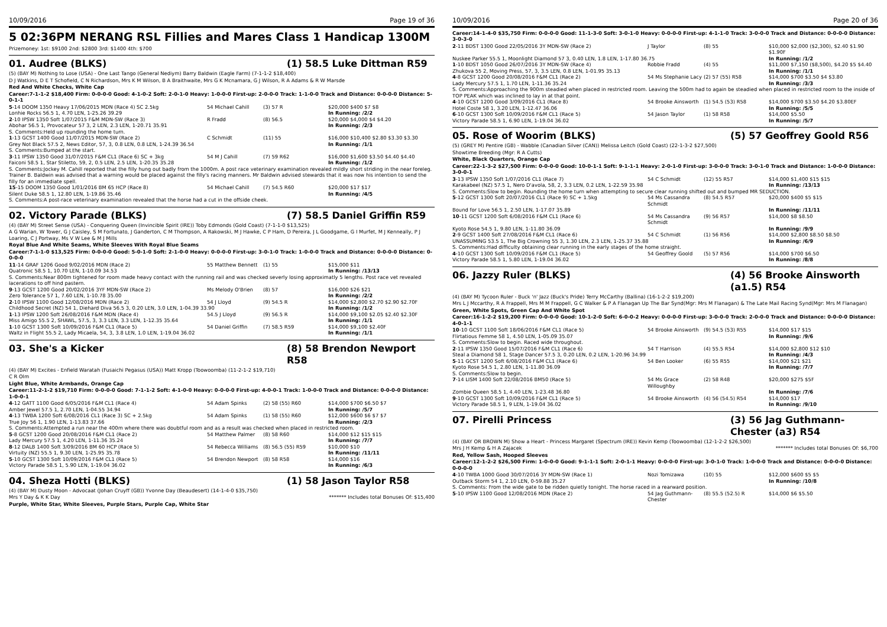10/09/2016 Page 19 of 36
5 02:36PM NERANG RSL Fillies and Mares Class 1 Handicap 1300M
Prizemoney: 1st: $9100 2nd: $2800 3rd: $1400 4th: $700
01. Audree (BLKS) (1) 58.5 Luke Dittman R59
(5) (BAY M) Nothing to Lose (USA) - One Last Tango (General Nediym) Barry Baldwin (Eagle Farm) (7-1-1-2 $18,400)
D J Watkins, D E T Schofield, C N Richardson, Mrs K M Wilson, B A Braithwaite, Mrs G K Mcnamara, G J Wilson, R A Adams & R W Marsde
Red And White Checks, White Cap
Career:7-1-1-2 $18,400 Firm: 0-0-0-0 Good: 4-1-0-2 Soft: 2-0-1-0 Heavy: 1-0-0-0 First-up: 2-0-0-0 Track: 1-1-0-0 Track and Distance: 0-0-0-0 Distance: 5-0-1-1
| 5 -14 DOOM 1350 Heavy 17/06/2015 MDN (Race 4) SC 2.5kg | 54 Michael Cahill | (3) 57 R | $20,000 $400 $7 $8 |
| Lonhie Rocks 56.5 1, 4.70 LEN, 1-25.26 39.29 | | | In Running: /2/2 |
| 2 -10 IPSW 1350 Soft 1/07/2015 F&M MDN-SW (Race 3) | R Fradd | (8) 56.5 | $20,000 $4,000 $4 $4.20 |
| Abohar 56.5 1, Provocateur 57 3, 2 LEN, 2.3 LEN, 1-20.71 35.91 | | | In Running: /2/3 |
| S. Comments:Held up rounding the home turn. | | | |
| 1 -13 GCST 1400 Good 11/07/2015 MDN-SW (Race 2) | C Schmidt | (11) 55 | $16,000 $10,400 $2.80 $3.30 $3.30 |
| Grey Not Black 57.5 2, News Editor, 57, 3, 0.8 LEN, 0.8 LEN, 1-24.39 36.54 | | | In Running: /1/1 |
| S. Comments:Bumped at the start. | | | |
| 3 -11 IPSW 1350 Good 31/07/2015 F&M CL1 (Race 6) SC + 3kg | 54 M J Cahill | (7) 59 R62 | $16,000 $1,600 $3.50 $4.40 $4.40 |
| Faiconi 58.5 1, Star Stiletto, 59, 2, 0.5 LEN, 2.5 LEN, 1-20.35 35.28 | | | In Running: /1/2 |
| S. Comments:Jockey M. Cahill reported that the filly hung out badly from the 1000m. A post race veterinary examination revealed mildly short striding in the near foreleg. Trainer B. Baldwin was advised that a warning would be placed against the filly's racing manners. Mr Baldwin advised stewards that it was now his intention to send the filly for an immediate spell. | | | |
| 15 -15 DOOM 1350 Good 1/01/2016 BM 65 HCP (Race 8) | 54 Michael Cahill | (7) 54.5 R60 | $20,000 $17 $17 |
| Silent Duke 58.5 1, 12.80 LEN, 1-19.86 35.46 | | | In Running: /4/5 |
| S. Comments:A post-race veterinary examination revealed that the horse had a cut in the offside cheek. | | | |
02. Victory Parade (BLKS) (7) 58.5 Daniel Griffin R59
(4) (BAY M) Street Sense (USA) - Conquering Queen (Invincible Spirit (IRE)) Toby Edmonds (Gold Coast) (7-1-1-0 $13,525)
A G Warian, W Tower, G J Caisley, S M Fortunato, J Ganderton, C M Thompson, A Rakowski, M J Hawke, C P Ham, D Pereira, J L Goodgame, G I Murfet, M J Kenneally, P J Loaring, C J Portway, Ms V W Lee & M J Mills
Royal Blue And White Seams, White Sleeves With Royal Blue Seams
Career:7-1-1-0 $13,525 Firm: 0-0-0-0 Good: 5-0-1-0 Soft: 2-1-0-0 Heavy: 0-0-0-0 First-up: 3-0-1-0 Track: 1-0-0-0 Track and Distance: 0-0-0-0 Distance: 0-0-0-0
| 11 -14 GRAF 1206 Good 9/02/2016 MDN (Race 2) | 55 Matthew Bennett | (1) 55 | $15,000 $11 |
| Quatronic 58.5 1, 10.70 LEN, 1-10.09 34.53 | | | In Running: /13/13 |
| S. Comments:Near 800m tightened for room made heavy contact with the running rail and was checked severly losing approximatly 5 lengths. Post race vet revealed lacerations to off hind pastern. | | | |
| 9 -13 GCST 1200 Good 20/02/2016 3YF MDN-SW (Race 2) | Ms Melody O'Brien | (8) 57 | $16,000 $26 $21 |
| Zero Tolerance 57 1, 7.60 LEN, 1-10.78 35.00 | | | In Running: /2/2 |
| 2 -10 IPSW 1100 Good 12/08/2016 MDN (Race 2) | 54 J Lloyd | (9) 54.5 R | $14,000 $2,800 $2.70 $2.90 $2.70F |
| Childhood Secret (NZ) 54 1, Diehard Diva 56.5 3, 0.20 LEN, 3.0 LEN, 1-04.39 33.90 | | | In Running: /1/2 |
| 1 -13 IPSW 1200 Soft 26/08/2016 F&M MDN (Race 4) | 54.5 J Lloyd | (9) 56.5 R | $14,000 $9,100 $2.05 $2.40 $2.30F |
| Miss Amigo 55.5 2, SHAWL, 57.5, 3, 3.3 LEN, 3.3 LEN, 1-12.35 35.64 | | | In Running: /1/1 |
| 1 -10 GCST 1300 Soft 10/09/2016 F&M CL1 (Race 5) | 54 Daniel Griffin | (7) 58.5 R59 | $14,000 $9,100 $2.40F |
| Waltz in Flight 55.5 2, Lady Micaela, 54, 3, 3.8 LEN, 1.0 LEN, 1-19.04 36.02 | | | In Running: /1/1 |
03. She's a Kicker (8) 58 Brendon Newport R58
(4) (BAY M) Excites - Enfield Waratah (Fusaichi Pegasus (USA)) Matt Kropp (Toowoomba) (11-2-1-2 $19,710)
C R Olm
Light Blue, White Armbands, Orange Cap
Career:11-2-1-2 $19,710 Firm: 0-0-0-0 Good: 7-1-1-2 Soft: 4-1-0-0 Heavy: 0-0-0-0 First-up: 4-0-0-1 Track: 1-0-0-0 Track and Distance: 0-0-0-0 Distance: 1-0-0-1
| 4 -12 GATT 1100 Good 6/05/2016 F&M CL1 (Race 4) | 54 Adam Spinks | (2) 58 (55) R60 | $14,000 $700 $6.50 $7 |
| Amber Jewel 57.5 1, 2.70 LEN, 1-04.55 34.94 | | | In Running: /5/7 |
| 4 -13 TWBA 1200 Soft 6/08/2016 CL1 (Race 3) SC + 2.5kg | 54 Adam Spinks | (1) 58 (55) R60 | $12,000 $600 $6 $7 $7 |
| True Joy 56 1, 1.90 LEN, 1-13.83 37.66 | | | In Running: /2/3 |
| S. Comments:Attempted a run near the 400m where there was doubtful room and as a result was checked when placed in restricted room. | | | |
| 5 -8 GCST 1200 Good 20/08/2016 F&M CL1 (Race 2) | 54 Matthew Palmer | (8) 58 R60 | $14,000 $12 $15 $15 |
| Lady Mercury 57.5 1, 4.20 LEN, 1-11.36 35.24 | | | In Running: /7/7 |
| 8 -12 DALB 1400 Soft 3/09/2016 BM 60 HCP (Race 5) | 54 Rebecca Williams | (8) 56.5 (55) R59 | $10,000 $10 |
| Virtuity (NZ) 55.5 1, 9.30 LEN, 1-25.95 35.78 | | | In Running: /11/11 |
| 5 -10 GCST 1300 Soft 10/09/2016 F&M CL1 (Race 5) | 54 Brendon Newport | (8) 58 R58 | $14,000 $16 |
| Victory Parade 58.5 1, 5.90 LEN, 1-19.04 36.02 | | | In Running: /6/3 |
04. Sheza Hotti (BLKS) (1) 58 Jason Taylor R58
(4) (BAY M) Dusty Moon - Advocaat (Johan Cruyff (GB)) Yvonne Day (Beaudesert) (14-1-4-0 $35,750)
Mrs Y Day & K K Day ******* Includes total Bonuses Of: $15,400
Purple, White Star, White Sleeves, Purple Stars, Purple Cap, White Star
10/09/2016 Page 20 of 36
Career:14-1-4-0 $35,750 Firm: 0-0-0-0 Good: 11-1-3-0 Soft: 3-0-1-0 Heavy: 0-0-0-0 First-up: 4-1-1-0 Track: 3-0-0-0 Track and Distance: 0-0-0-0 Distance: 3-0-3-0
| 2 -11 BDST 1300 Good 22/05/2016 3Y MDN-SW (Race 2) | J Taylor | (8) 55 | $10,000 $2,000 ($2,300), $2.40 $1.90 $1.90F |
| Nuskee Parker 55.5 1, Moonlight Diamond 57 3, 0.40 LEN, 1.8 LEN, 1-17.80 36.75 | | | In Running: /1/2 |
| 1 -10 BDST 1050 Good 26/07/2016 3Y MDN-SW (Race 4) | Robbie Fradd | (4) 55 | $11,000 $7,150 ($8,500), $4.20 $5 $4.40 |
| Zhukova 55 2, Moving Press, 57, 3, 3.5 LEN, 0.8 LEN, 1-01.95 35.13 | | | In Running: /1/1 |
| 4 -8 GCST 1200 Good 20/08/2016 F&M CL1 (Race 2) | 54 Ms Stephanie Lacy | (2) 57 (55) R58 | $14,000 $700 $3.50 $4 $3.80 |
| Lady Mercury 57.5 1, 1.70 LEN, 1-11.36 35.24 | | | In Running: /3/3 |
| S. Comments:Approaching the 900m steadied when placed in restricted room. Leaving the 500m had to again be steadied when placed in restricted room to the inside of TOP PEAK which was inclined to lay in at that point. | | | |
| 4 -10 GCST 1200 Good 3/09/2016 CL1 (Race 8) | 54 Brooke Ainsworth | (1) 54.5 (53) R58 | $14,000 $700 $3.50 $4.20 $3.80EF |
| Hotel Coste 58 1, 3.20 LEN, 1-12.47 36.06 | | | In Running: /5/5 |
| 6 -10 GCST 1300 Soft 10/09/2016 F&M CL1 (Race 5) | 54 Jason Taylor | (1) 58 R58 | $14,000 $5.50 |
| Victory Parade 58.5 1, 6.90 LEN, 1-19.04 36.02 | | | In Running: /5/7 |
05. Rose of Woorim (BLKS) (5) 57 Geoffrey Goold R56
(5) (GREY M) Pentire (GB) - Wabble (Canadian Silver (CAN)) Melissa Leitch (Gold Coast) (22-1-3-2 $27,500)
Showtime Breeding (Mgr: R A Cutts)
White, Black Quarters, Orange Cap
Career:22-1-3-2 $27,500 Firm: 0-0-0-0 Good: 10-0-1-1 Soft: 9-1-1-1 Heavy: 2-0-1-0 First-up: 3-0-0-0 Track: 3-0-1-0 Track and Distance: 1-0-0-0 Distance: 3-0-0-1
| 3 -13 IPSW 1350 Soft 1/07/2016 CL1 (Race 7) | 54 C Schmidt | (12) 55 R57 | $14,000 $1,400 $15 $15 |
| Karakabeel (NZ) 57.5 1, Nero D'avola, 58, 2, 3.3 LEN, 0.2 LEN, 1-22.59 35.98 | | | In Running: /13/13 |
| S. Comments:Slow to begin. Rounding the home turn when attempting to secure clear running shifted out and bumped MR SEDUCTION. | | | |
| 5 -12 GCST 1300 Soft 20/07/2016 CL1 (Race 9) SC + 1.5kg | 54 Ms Cassandra Schmidt | (8) 54.5 R57 | $20,000 $400 $5 $15 |
| Bound for Love 56.5 1, 2.50 LEN, 1-17.07 35.89 | | | In Running: /11/11 |
| 10 -11 GCST 1200 Soft 6/08/2016 F&M CL1 (Race 6) | 54 Ms Cassandra Schmidt | (9) 56 R57 | $14,000 $8 $8.50 |
| Kyoto Rose 54.5 1, 9.80 LEN, 1-11.80 36.09 | | | In Running: /9/9 |
| 2 -9 GCST 1400 Soft 27/08/2016 F&M CL1 (Race 6) | 54 C Schmidt | (1) 56 R56 | $14,000 $2,800 $8.50 $8.50 |
| UNASSUMING 53.5 1, The Big Crowning 55 3, 1.30 LEN, 2.3 LEN, 1-25.37 35.88 | | | In Running: /6/9 |
| S. Comments:Had difficulty obtaining clear running in the early stages of the home straight. | | | |
| 4 -10 GCST 1300 Soft 10/09/2016 F&M CL1 (Race 5) | 54 Geoffrey Goold | (5) 57 R56 | $14,000 $700 $6.50 |
| Victory Parade 58.5 1, 5.80 LEN, 1-19.04 36.02 | | | In Running: /8/8 |
06. Jazzy Ruler (BLKS) (4) 56 Brooke Ainsworth (a1.5) R54
(4) (BAY M) Tycoon Ruler - Buck 'n' Jazz (Buck's Pride) Terry McCarthy (Ballina) (16-1-2-2 $19,200)
Mrs L J Mccarthy, R A Frappell, Mrs M M Frappell, G C Walker & P A Flanagan Up The Bar Synd(Mgr: Mrs M Flanagan) & The Late Mail Racing Synd(Mgr: Mrs M Flanagan)
Green, White Spots, Green Cap And White Spot
Career:16-1-2-2 $19,200 Firm: 0-0-0-0 Good: 10-1-2-0 Soft: 6-0-0-2 Heavy: 0-0-0-0 First-up: 3-0-0-0 Track: 2-0-0-0 Track and Distance: 0-0-0-0 Distance: 4-0-1-1
| 10 -10 GCST 1100 Soft 18/06/2016 F&M CL1 (Race 5) | 54 Brooke Ainsworth | (9) 54.5 (53) R55 | $14,000 $17 $15 |
| Flirtatious Femme 58 1, 4.50 LEN, 1-05.09 35.07 | | | In Running: /9/6 |
| S. Comments:Slow to begin. Raced wide throughout. | | | |
| 2 -11 IPSW 1350 Good 15/07/2016 F&M CL1 (Race 6) | 54 T Harrison | (4) 55.5 R54 | $14,000 $2,800 $12 $10 |
| Steal a Diamond 58 1, Stage Dancer 57.5 3, 0.20 LEN, 0.2 LEN, 1-20.96 34.99 | | | In Running: /4/3 |
| 5 -11 GCST 1200 Soft 6/08/2016 F&M CL1 (Race 6) | 54 Ben Looker | (6) 55 R55 | $14,000 $21 $21 |
| Kyoto Rose 54.5 1, 2.80 LEN, 1-11.80 36.09 | | | In Running: /7/7 |
| S. Comments:Slow to begin. | | | |
| 7 -14 LISM 1400 Soft 22/08/2016 BM50 (Race 5) | 54 Ms Grace Willoughby | (2) 58 R48 | $20,000 $275 $5F |
| Zombie Queen 58.5 1, 4.40 LEN, 1-23.48 36.80 | | | In Running: /7/6 |
| 9 -10 GCST 1300 Soft 10/09/2016 F&M CL1 (Race 5) | 54 Brooke Ainsworth | (4) 56 (54.5) R54 | $14,000 $17 |
| Victory Parade 58.5 1, 9 LEN, 1-19.04 36.02 | | | In Running: /9/10 |
07. Pirelli Princess (3) 56 Jag Guthmann-Chester (a3) R54
(4) (BAY OR BROWN M) Show a Heart - Princess Margaret (Spectrum (IRE)) Kevin Kemp (Toowoomba) (12-1-2-2 $26,500)
Mrs J H Kemp & H A Zajacek ******* Includes total Bonuses Of: $6,700
Red, Yellow Sash, Hooped Sleeves
Career:12-1-2-2 $26,500 Firm: 1-0-0-0 Good: 9-1-1-1 Soft: 2-0-1-1 Heavy: 0-0-0-0 First-up: 3-0-1-0 Track: 1-0-0-0 Track and Distance: 0-0-0-0 Distance: 0-0-0-0
| 4 -10 TWBA 1000 Good 30/07/2016 3Y MDN-SW (Race 1) | Nozi Tomizawa | (10) 55 | $12,000 $600 $5 $5 |
| Outback Storm 54 1, 2.10 LEN, 0-59.88 35.27 | | | In Running: /10/8 |
| S. Comments: From the wide gate to be ridden quietly tonight. The horse raced in a rearward position. | | | |
| 5 -10 IPSW 1100 Good 12/08/2016 MDN (Race 2) | 54 Jag Guthmann-Chester | (8) 55.5 (52.5) R | $14,000 $6 $5.50 |